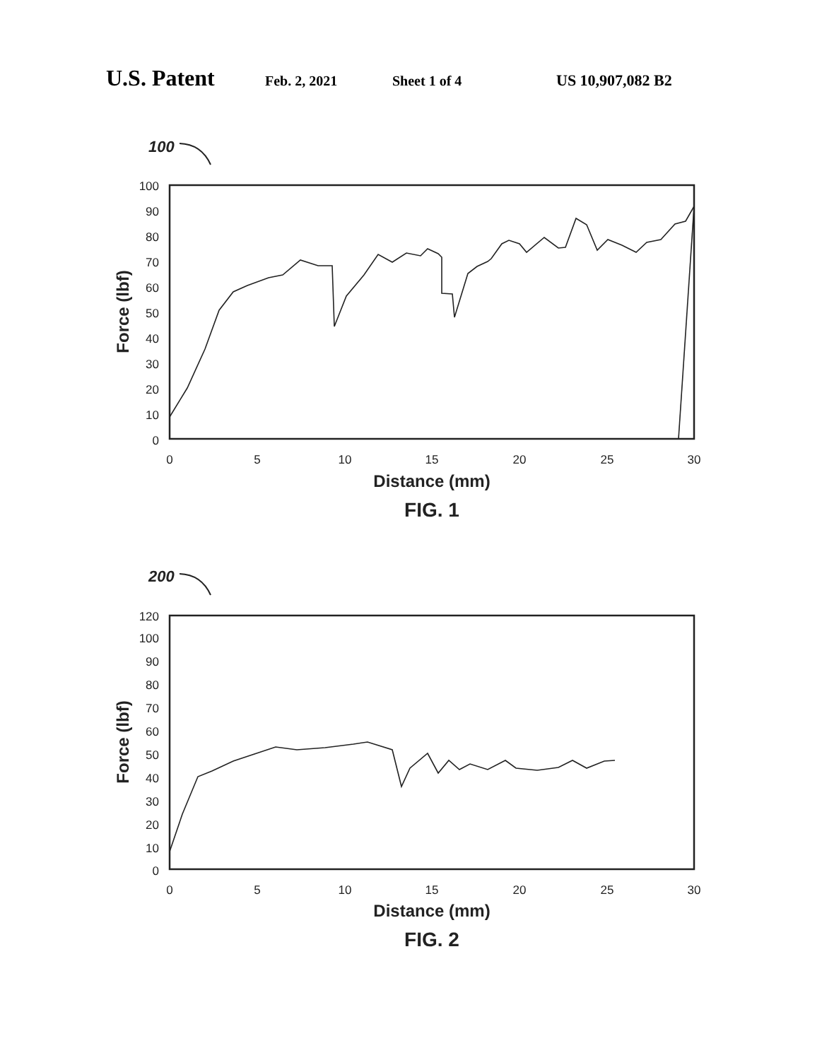U.S. Patent Feb. 2, 2021 Sheet 1 of 4 US 10,907,082 B2
100
100
90
80
70
60
50
40
30
20
10
0
0
5
10
15
20
25
30
Distance (mm)
FIG. 1
Force (lbf)
200
120
100
90
80
70
60
50
40
30
20
10
0
0
5
10
15
20
25
30
Distance (mm)
FIG. 2
Force (lbf)